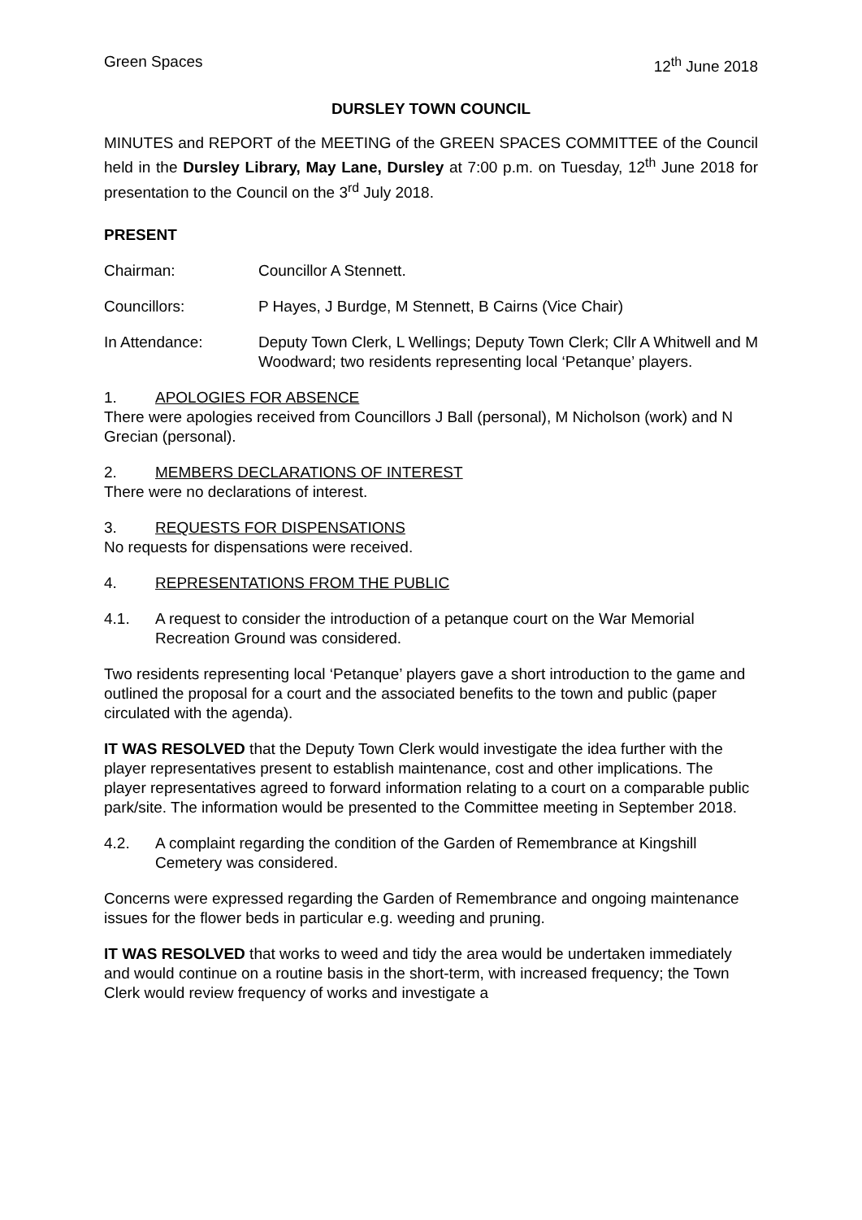Green Spaces 12<sup>th</sup> June 2018
DURSLEY TOWN COUNCIL
MINUTES and REPORT of the MEETING of the GREEN SPACES COMMITTEE of the Council held in the Dursley Library, May Lane, Dursley at 7:00 p.m. on Tuesday, 12<sup>th</sup> June 2018 for presentation to the Council on the 3<sup>rd</sup> July 2018.
PRESENT
Chairman: Councillor A Stennett.
Councillors: P Hayes, J Burdge, M Stennett, B Cairns (Vice Chair)
In Attendance: Deputy Town Clerk, L Wellings; Deputy Town Clerk; Cllr A Whitwell and M Woodward; two residents representing local ‘Petanque’ players.
1. APOLOGIES FOR ABSENCE
There were apologies received from Councillors J Ball (personal), M Nicholson (work) and N Grecian (personal).
2. MEMBERS DECLARATIONS OF INTEREST
There were no declarations of interest.
3. REQUESTS FOR DISPENSATIONS
No requests for dispensations were received.
4. REPRESENTATIONS FROM THE PUBLIC
4.1. A request to consider the introduction of a petanque court on the War Memorial Recreation Ground was considered.
Two residents representing local ‘Petanque’ players gave a short introduction to the game and outlined the proposal for a court and the associated benefits to the town and public (paper circulated with the agenda).
IT WAS RESOLVED that the Deputy Town Clerk would investigate the idea further with the player representatives present to establish maintenance, cost and other implications. The player representatives agreed to forward information relating to a court on a comparable public park/site. The information would be presented to the Committee meeting in September 2018.
4.2. A complaint regarding the condition of the Garden of Remembrance at Kingshill Cemetery was considered.
Concerns were expressed regarding the Garden of Remembrance and ongoing maintenance issues for the flower beds in particular e.g. weeding and pruning.
IT WAS RESOLVED that works to weed and tidy the area would be undertaken immediately and would continue on a routine basis in the short-term, with increased frequency; the Town Clerk would review frequency of works and investigate a